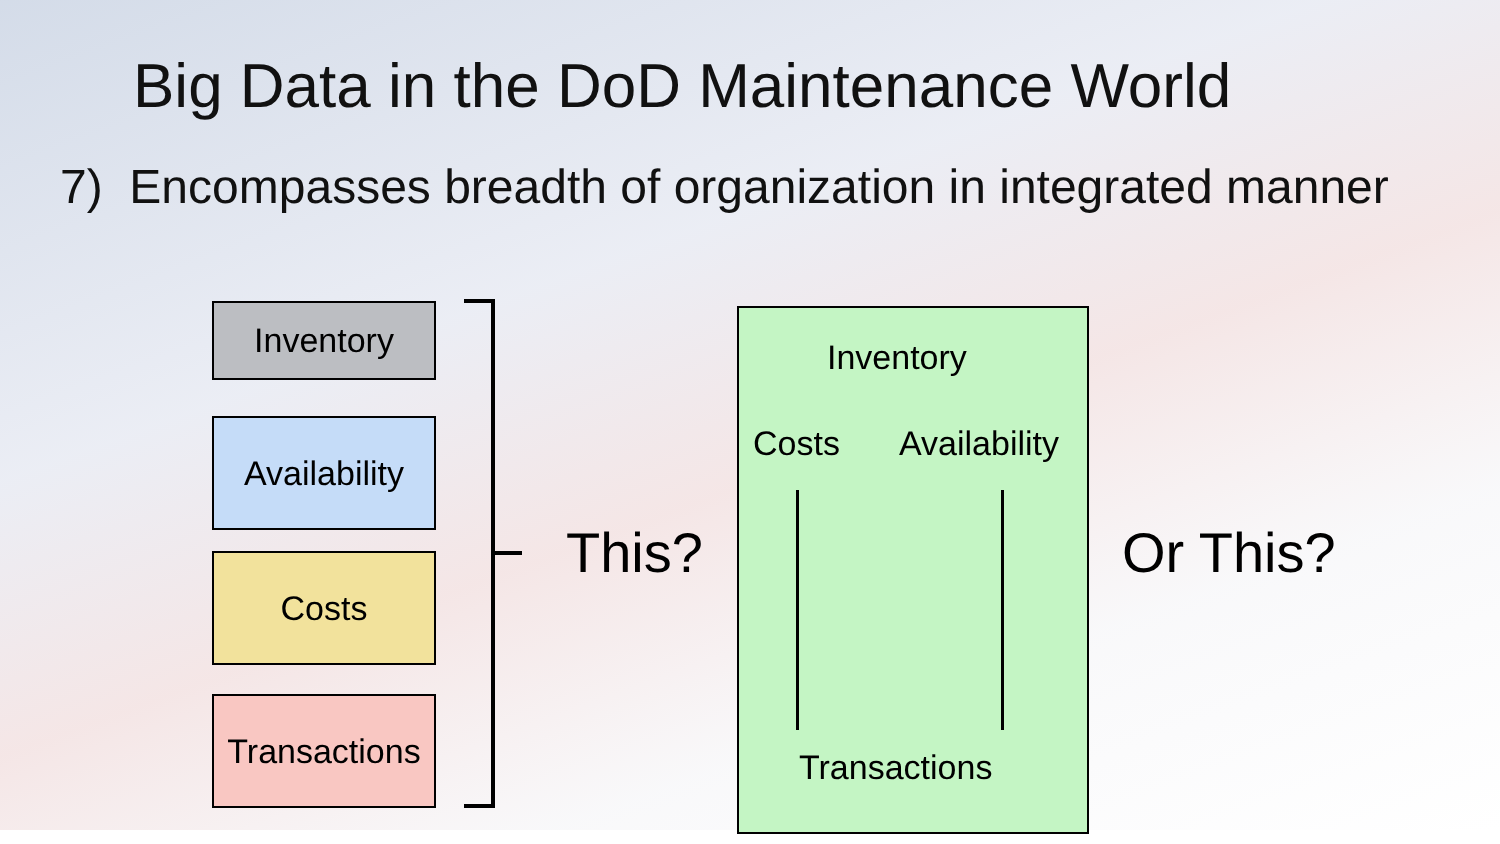Big Data in the DoD Maintenance World
7) Encompasses breadth of organization in integrated manner
Inventory
Availability
Costs
Transactions
This?
Inventory
Costs Availability
Transactions
Or This?